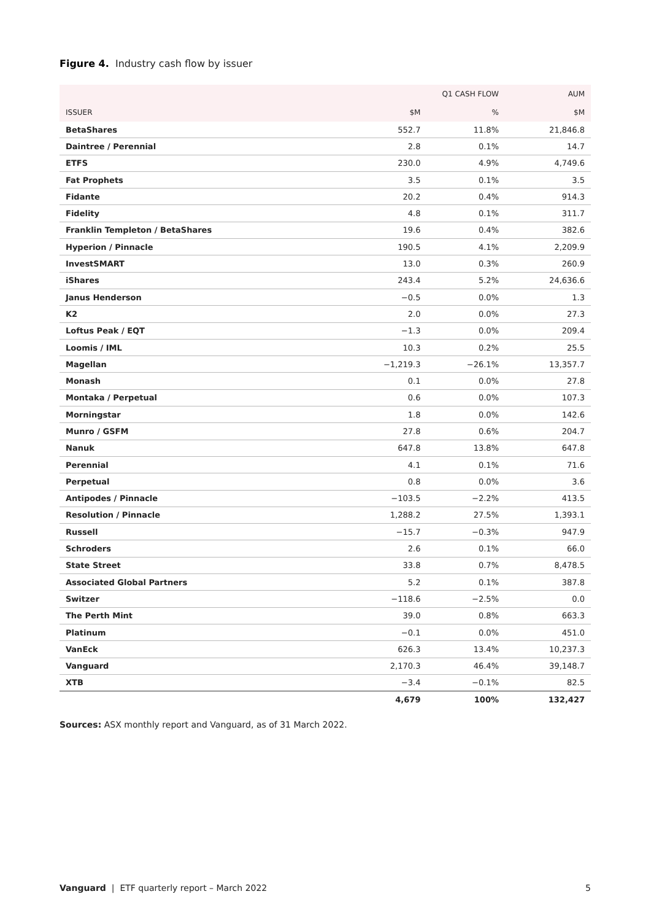Figure 4. Industry cash flow by issuer
| | Q1 CASH FLOW | | AUM |
| --- | --- | --- | --- |
| ISSUER | $M | % | $M |
| BetaShares | 552.7 | 11.8% | 21,846.8 |
| Daintree / Perennial | 2.8 | 0.1% | 14.7 |
| ETFS | 230.0 | 4.9% | 4,749.6 |
| Fat Prophets | 3.5 | 0.1% | 3.5 |
| Fidante | 20.2 | 0.4% | 914.3 |
| Fidelity | 4.8 | 0.1% | 311.7 |
| Franklin Templeton / BetaShares | 19.6 | 0.4% | 382.6 |
| Hyperion / Pinnacle | 190.5 | 4.1% | 2,209.9 |
| InvestSMART | 13.0 | 0.3% | 260.9 |
| iShares | 243.4 | 5.2% | 24,636.6 |
| Janus Henderson | −0.5 | 0.0% | 1.3 |
| K2 | 2.0 | 0.0% | 27.3 |
| Loftus Peak / EQT | −1.3 | 0.0% | 209.4 |
| Loomis / IML | 10.3 | 0.2% | 25.5 |
| Magellan | −1,219.3 | −26.1% | 13,357.7 |
| Monash | 0.1 | 0.0% | 27.8 |
| Montaka / Perpetual | 0.6 | 0.0% | 107.3 |
| Morningstar | 1.8 | 0.0% | 142.6 |
| Munro / GSFM | 27.8 | 0.6% | 204.7 |
| Nanuk | 647.8 | 13.8% | 647.8 |
| Perennial | 4.1 | 0.1% | 71.6 |
| Perpetual | 0.8 | 0.0% | 3.6 |
| Antipodes / Pinnacle | −103.5 | −2.2% | 413.5 |
| Resolution / Pinnacle | 1,288.2 | 27.5% | 1,393.1 |
| Russell | −15.7 | −0.3% | 947.9 |
| Schroders | 2.6 | 0.1% | 66.0 |
| State Street | 33.8 | 0.7% | 8,478.5 |
| Associated Global Partners | 5.2 | 0.1% | 387.8 |
| Switzer | −118.6 | −2.5% | 0.0 |
| The Perth Mint | 39.0 | 0.8% | 663.3 |
| Platinum | −0.1 | 0.0% | 451.0 |
| VanEck | 626.3 | 13.4% | 10,237.3 |
| Vanguard | 2,170.3 | 46.4% | 39,148.7 |
| XTB | −3.4 | −0.1% | 82.5 |
| | 4,679 | 100% | 132,427 |
Sources: ASX monthly report and Vanguard, as of 31 March 2022.
Vanguard | ETF quarterly report – March 2022 5